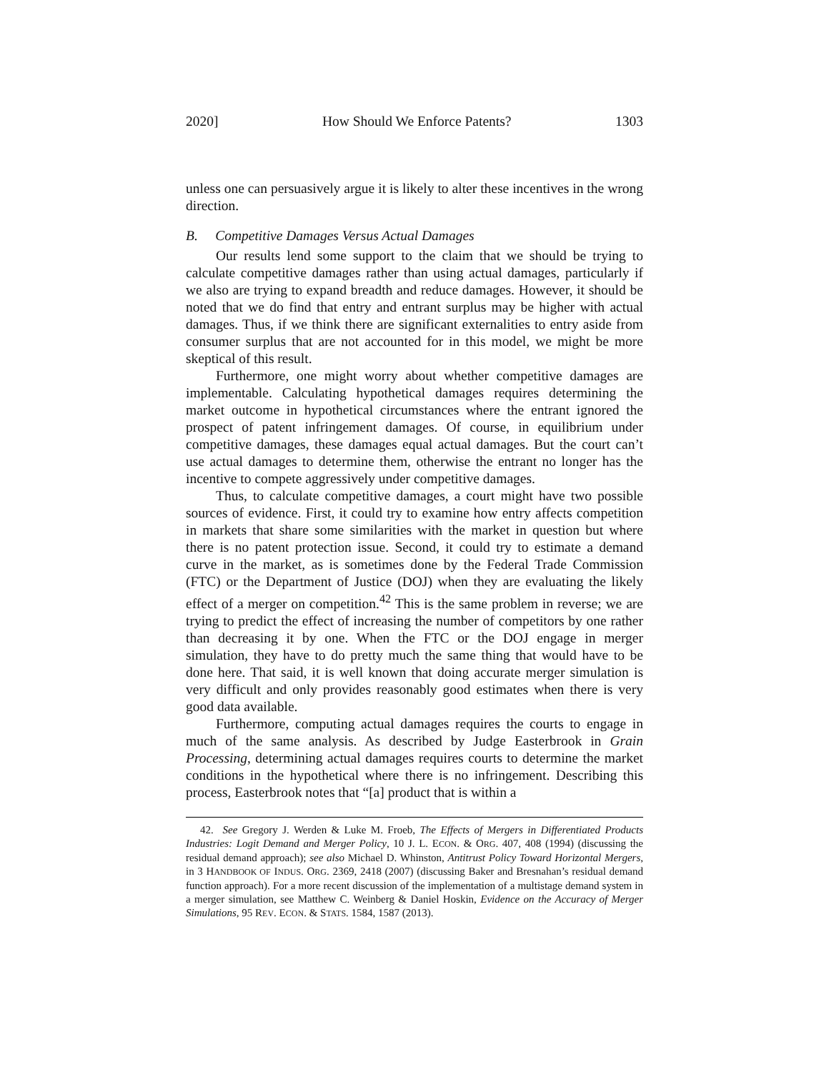2020] How Should We Enforce Patents? 1303
unless one can persuasively argue it is likely to alter these incentives in the wrong direction.
B. Competitive Damages Versus Actual Damages
Our results lend some support to the claim that we should be trying to calculate competitive damages rather than using actual damages, particularly if we also are trying to expand breadth and reduce damages. However, it should be noted that we do find that entry and entrant surplus may be higher with actual damages. Thus, if we think there are significant externalities to entry aside from consumer surplus that are not accounted for in this model, we might be more skeptical of this result.
Furthermore, one might worry about whether competitive damages are implementable. Calculating hypothetical damages requires determining the market outcome in hypothetical circumstances where the entrant ignored the prospect of patent infringement damages. Of course, in equilibrium under competitive damages, these damages equal actual damages. But the court can’t use actual damages to determine them, otherwise the entrant no longer has the incentive to compete aggressively under competitive damages.
Thus, to calculate competitive damages, a court might have two possible sources of evidence. First, it could try to examine how entry affects competition in markets that share some similarities with the market in question but where there is no patent protection issue. Second, it could try to estimate a demand curve in the market, as is sometimes done by the Federal Trade Commission (FTC) or the Department of Justice (DOJ) when they are evaluating the likely effect of a merger on competition.<sup>42</sup> This is the same problem in reverse; we are trying to predict the effect of increasing the number of competitors by one rather than decreasing it by one. When the FTC or the DOJ engage in merger simulation, they have to do pretty much the same thing that would have to be done here. That said, it is well known that doing accurate merger simulation is very difficult and only provides reasonably good estimates when there is very good data available.
Furthermore, computing actual damages requires the courts to engage in much of the same analysis. As described by Judge Easterbrook in Grain Processing, determining actual damages requires courts to determine the market conditions in the hypothetical where there is no infringement. Describing this process, Easterbrook notes that “[a] product that is within a
42. See Gregory J. Werden & Luke M. Froeb, The Effects of Mergers in Differentiated Products Industries: Logit Demand and Merger Policy, 10 J. L. ECON. & ORG. 407, 408 (1994) (discussing the residual demand approach); see also Michael D. Whinston, Antitrust Policy Toward Horizontal Mergers, in 3 HANDBOOK OF INDUS. ORG. 2369, 2418 (2007) (discussing Baker and Bresnahan’s residual demand function approach). For a more recent discussion of the implementation of a multistage demand system in a merger simulation, see Matthew C. Weinberg & Daniel Hoskin, Evidence on the Accuracy of Merger Simulations, 95 REV. ECON. & STATS. 1584, 1587 (2013).